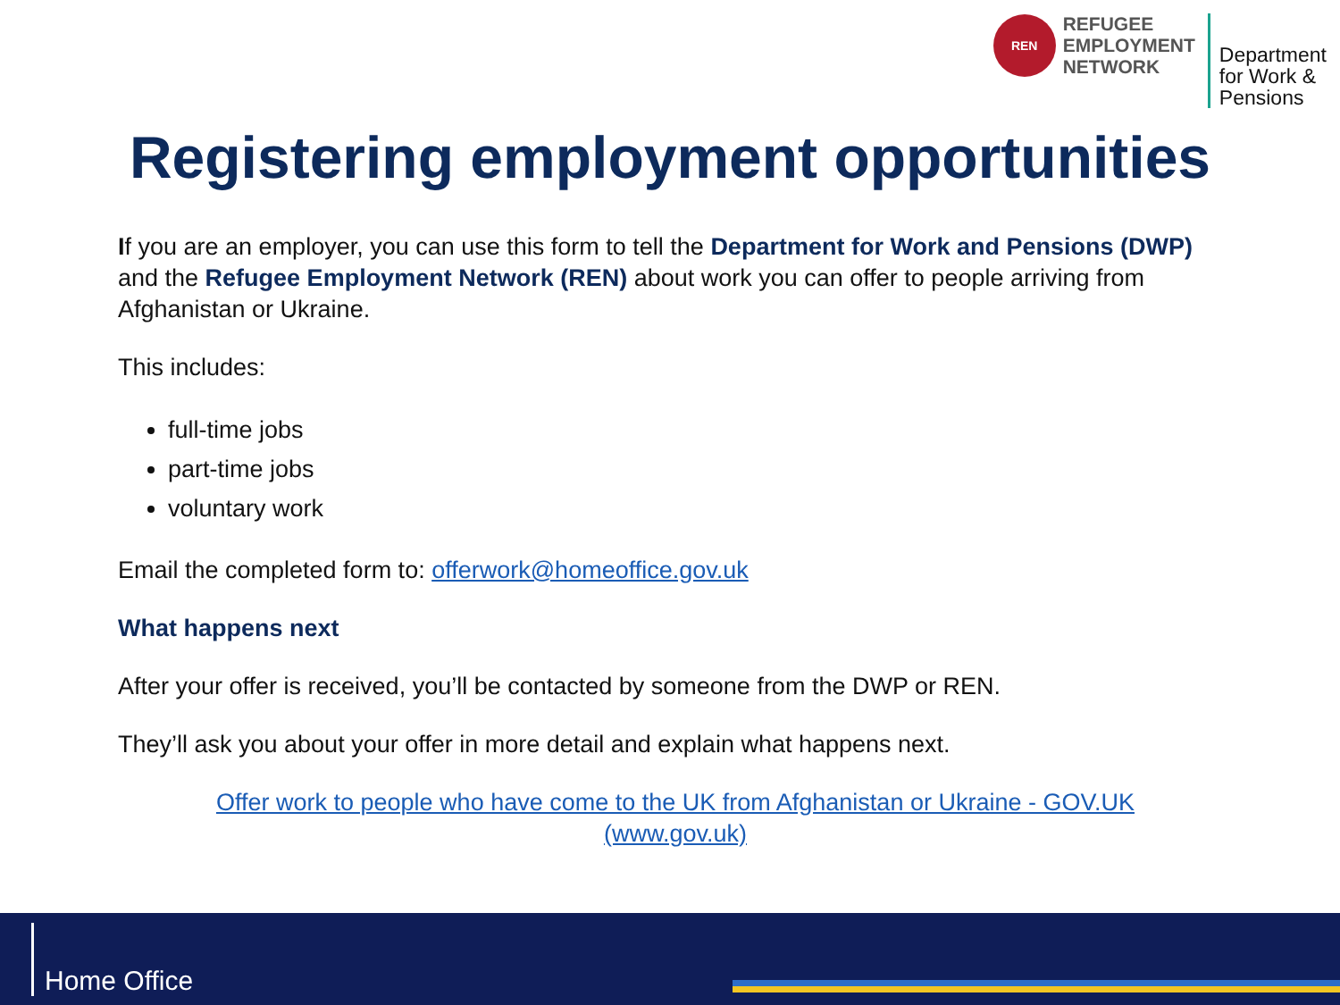REN
REFUGEE
EMPLOYMENT
NETWORK
Department
for Work &
Pensions
Registering employment opportunities
If you are an employer, you can use this form to tell the Department for Work and Pensions (DWP) and the Refugee Employment Network (REN) about work you can offer to people arriving from Afghanistan or Ukraine.
This includes:
full-time jobs
part-time jobs
voluntary work
Email the completed form to: offerwork@homeoffice.gov.uk
What happens next
After your offer is received, you’ll be contacted by someone from the DWP or REN.
They’ll ask you about your offer in more detail and explain what happens next.
Offer work to people who have come to the UK from Afghanistan or Ukraine - GOV.UK (www.gov.uk)
Home Office